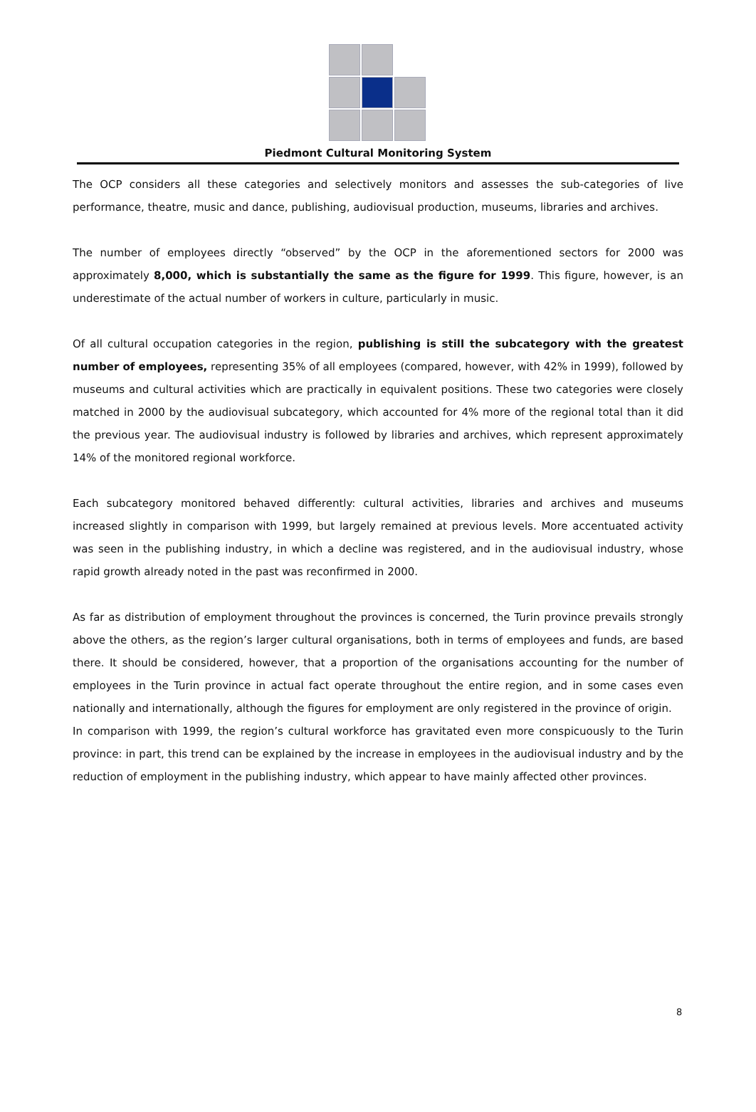Piedmont Cultural Monitoring System
The OCP considers all these categories and selectively monitors and assesses the sub-categories of live performance, theatre, music and dance, publishing, audiovisual production, museums, libraries and archives.
The number of employees directly “observed” by the OCP in the aforementioned sectors for 2000 was approximately 8,000, which is substantially the same as the figure for 1999. This figure, however, is an underestimate of the actual number of workers in culture, particularly in music.
Of all cultural occupation categories in the region, publishing is still the subcategory with the greatest number of employees, representing 35% of all employees (compared, however, with 42% in 1999), followed by museums and cultural activities which are practically in equivalent positions. These two categories were closely matched in 2000 by the audiovisual subcategory, which accounted for 4% more of the regional total than it did the previous year. The audiovisual industry is followed by libraries and archives, which represent approximately 14% of the monitored regional workforce.
Each subcategory monitored behaved differently: cultural activities, libraries and archives and museums increased slightly in comparison with 1999, but largely remained at previous levels. More accentuated activity was seen in the publishing industry, in which a decline was registered, and in the audiovisual industry, whose rapid growth already noted in the past was reconfirmed in 2000.
As far as distribution of employment throughout the provinces is concerned, the Turin province prevails strongly above the others, as the region’s larger cultural organisations, both in terms of employees and funds, are based there. It should be considered, however, that a proportion of the organisations accounting for the number of employees in the Turin province in actual fact operate throughout the entire region, and in some cases even nationally and internationally, although the figures for employment are only registered in the province of origin.
In comparison with 1999, the region’s cultural workforce has gravitated even more conspicuously to the Turin province: in part, this trend can be explained by the increase in employees in the audiovisual industry and by the reduction of employment in the publishing industry, which appear to have mainly affected other provinces.
8